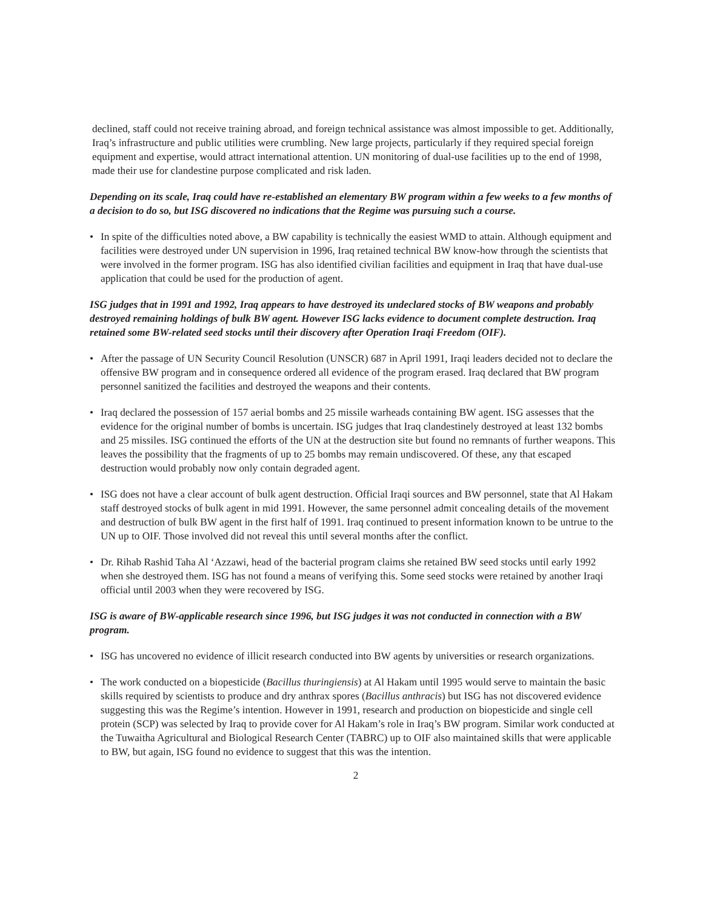declined, staff could not receive training abroad, and foreign technical assistance was almost impossible to get. Additionally, Iraq’s infrastructure and public utilities were crumbling. New large projects, particularly if they required special foreign equipment and expertise, would attract international attention. UN monitoring of dual-use facilities up to the end of 1998, made their use for clandestine purpose complicated and risk laden.
Depending on its scale, Iraq could have re-established an elementary BW program within a few weeks to a few months of a decision to do so, but ISG discovered no indications that the Regime was pursuing such a course.
• In spite of the difficulties noted above, a BW capability is technically the easiest WMD to attain. Although equipment and facilities were destroyed under UN supervision in 1996, Iraq retained technical BW know-how through the scientists that were involved in the former program. ISG has also identified civilian facilities and equipment in Iraq that have dual-use application that could be used for the production of agent.
ISG judges that in 1991 and 1992, Iraq appears to have destroyed its undeclared stocks of BW weapons and probably destroyed remaining holdings of bulk BW agent. However ISG lacks evidence to document complete destruction. Iraq retained some BW-related seed stocks until their discovery after Operation Iraqi Freedom (OIF).
• After the passage of UN Security Council Resolution (UNSCR) 687 in April 1991, Iraqi leaders decided not to declare the offensive BW program and in consequence ordered all evidence of the program erased. Iraq declared that BW program personnel sanitized the facilities and destroyed the weapons and their contents.
• Iraq declared the possession of 157 aerial bombs and 25 missile warheads containing BW agent. ISG assesses that the evidence for the original number of bombs is uncertain. ISG judges that Iraq clandestinely destroyed at least 132 bombs and 25 missiles. ISG continued the efforts of the UN at the destruction site but found no remnants of further weapons. This leaves the possibility that the fragments of up to 25 bombs may remain undiscovered. Of these, any that escaped destruction would probably now only contain degraded agent.
• ISG does not have a clear account of bulk agent destruction. Official Iraqi sources and BW personnel, state that Al Hakam staff destroyed stocks of bulk agent in mid 1991. However, the same personnel admit concealing details of the movement and destruction of bulk BW agent in the first half of 1991. Iraq continued to present information known to be untrue to the UN up to OIF. Those involved did not reveal this until several months after the conflict.
• Dr. Rihab Rashid Taha Al ‘Azzawi, head of the bacterial program claims she retained BW seed stocks until early 1992 when she destroyed them. ISG has not found a means of verifying this. Some seed stocks were retained by another Iraqi official until 2003 when they were recovered by ISG.
ISG is aware of BW-applicable research since 1996, but ISG judges it was not conducted in connection with a BW program.
• ISG has uncovered no evidence of illicit research conducted into BW agents by universities or research organizations.
• The work conducted on a biopesticide (Bacillus thuringiensis) at Al Hakam until 1995 would serve to maintain the basic skills required by scientists to produce and dry anthrax spores (Bacillus anthracis) but ISG has not discovered evidence suggesting this was the Regime’s intention. However in 1991, research and production on biopesticide and single cell protein (SCP) was selected by Iraq to provide cover for Al Hakam’s role in Iraq’s BW program. Similar work conducted at the Tuwaitha Agricultural and Biological Research Center (TABRC) up to OIF also maintained skills that were applicable to BW, but again, ISG found no evidence to suggest that this was the intention.
2